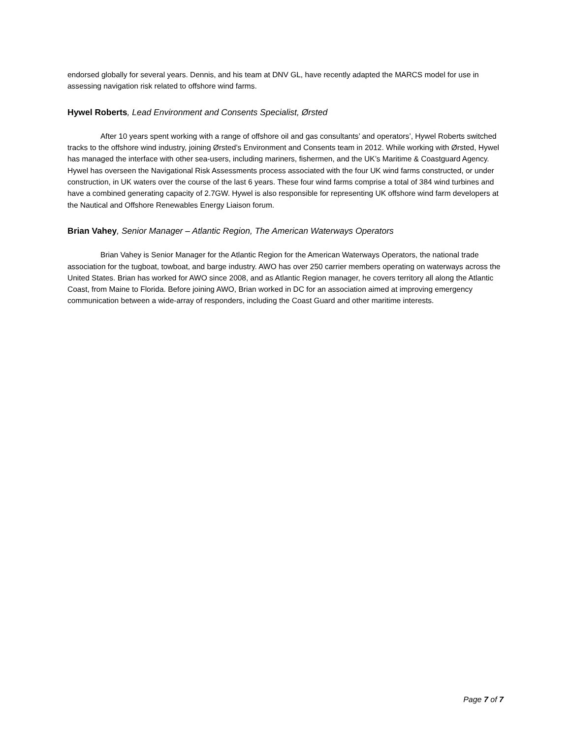endorsed globally for several years. Dennis, and his team at DNV GL, have recently adapted the MARCS model for use in assessing navigation risk related to offshore wind farms.
Hywel Roberts, Lead Environment and Consents Specialist, Ørsted
After 10 years spent working with a range of offshore oil and gas consultants’ and operators’, Hywel Roberts switched tracks to the offshore wind industry, joining Ørsted’s Environment and Consents team in 2012. While working with Ørsted, Hywel has managed the interface with other sea-users, including mariners, fishermen, and the UK’s Maritime & Coastguard Agency. Hywel has overseen the Navigational Risk Assessments process associated with the four UK wind farms constructed, or under construction, in UK waters over the course of the last 6 years. These four wind farms comprise a total of 384 wind turbines and have a combined generating capacity of 2.7GW. Hywel is also responsible for representing UK offshore wind farm developers at the Nautical and Offshore Renewables Energy Liaison forum.
Brian Vahey, Senior Manager – Atlantic Region, The American Waterways Operators
Brian Vahey is Senior Manager for the Atlantic Region for the American Waterways Operators, the national trade association for the tugboat, towboat, and barge industry. AWO has over 250 carrier members operating on waterways across the United States. Brian has worked for AWO since 2008, and as Atlantic Region manager, he covers territory all along the Atlantic Coast, from Maine to Florida. Before joining AWO, Brian worked in DC for an association aimed at improving emergency communication between a wide-array of responders, including the Coast Guard and other maritime interests.
Page 7 of 7